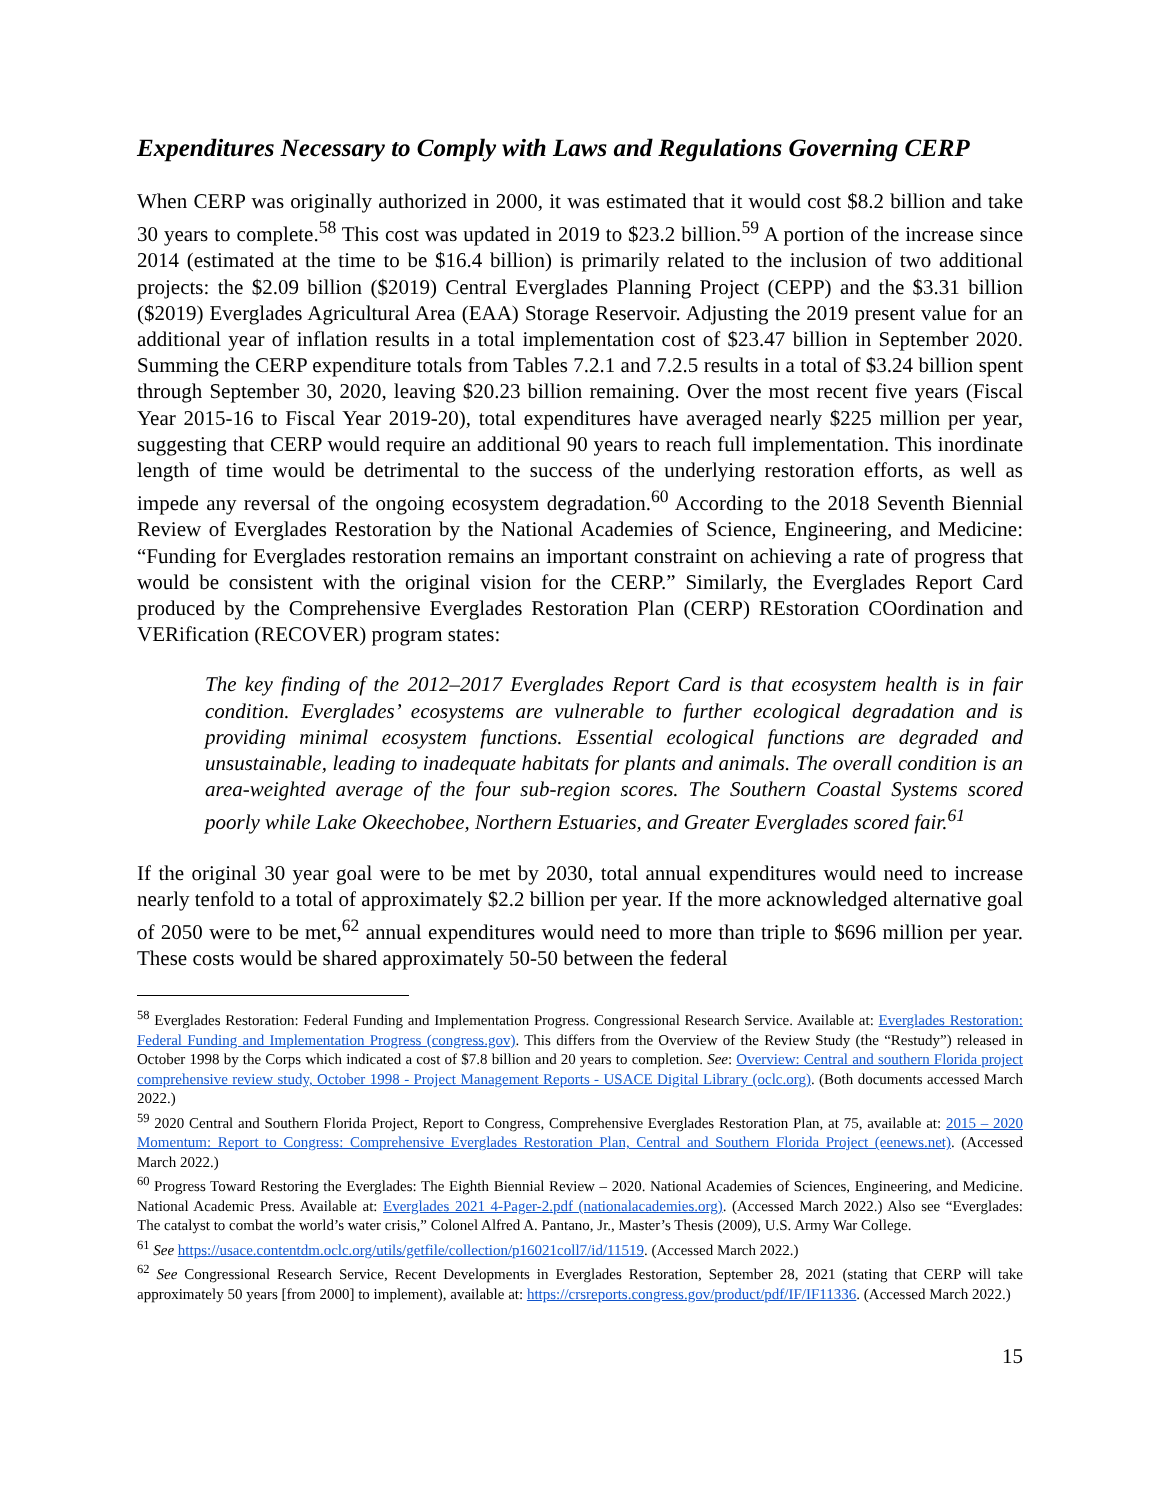Expenditures Necessary to Comply with Laws and Regulations Governing CERP
When CERP was originally authorized in 2000, it was estimated that it would cost $8.2 billion and take 30 years to complete.<sup>58</sup> This cost was updated in 2019 to $23.2 billion.<sup>59</sup> A portion of the increase since 2014 (estimated at the time to be $16.4 billion) is primarily related to the inclusion of two additional projects: the $2.09 billion ($2019) Central Everglades Planning Project (CEPP) and the $3.31 billion ($2019) Everglades Agricultural Area (EAA) Storage Reservoir. Adjusting the 2019 present value for an additional year of inflation results in a total implementation cost of $23.47 billion in September 2020. Summing the CERP expenditure totals from Tables 7.2.1 and 7.2.5 results in a total of $3.24 billion spent through September 30, 2020, leaving $20.23 billion remaining. Over the most recent five years (Fiscal Year 2015-16 to Fiscal Year 2019-20), total expenditures have averaged nearly $225 million per year, suggesting that CERP would require an additional 90 years to reach full implementation. This inordinate length of time would be detrimental to the success of the underlying restoration efforts, as well as impede any reversal of the ongoing ecosystem degradation.<sup>60</sup> According to the 2018 Seventh Biennial Review of Everglades Restoration by the National Academies of Science, Engineering, and Medicine: “Funding for Everglades restoration remains an important constraint on achieving a rate of progress that would be consistent with the original vision for the CERP.” Similarly, the Everglades Report Card produced by the Comprehensive Everglades Restoration Plan (CERP) REstoration COordination and VERification (RECOVER) program states:
The key finding of the 2012–2017 Everglades Report Card is that ecosystem health is in fair condition. Everglades’ ecosystems are vulnerable to further ecological degradation and is providing minimal ecosystem functions. Essential ecological functions are degraded and unsustainable, leading to inadequate habitats for plants and animals. The overall condition is an area-weighted average of the four sub-region scores. The Southern Coastal Systems scored poorly while Lake Okeechobee, Northern Estuaries, and Greater Everglades scored fair.<sup>61</sup>
If the original 30 year goal were to be met by 2030, total annual expenditures would need to increase nearly tenfold to a total of approximately $2.2 billion per year. If the more acknowledged alternative goal of 2050 were to be met,<sup>62</sup> annual expenditures would need to more than triple to $696 million per year. These costs would be shared approximately 50-50 between the federal
<sup>58</sup> Everglades Restoration: Federal Funding and Implementation Progress. Congressional Research Service. Available at: Everglades Restoration: Federal Funding and Implementation Progress (congress.gov). This differs from the Overview of the Review Study (the “Restudy”) released in October 1998 by the Corps which indicated a cost of $7.8 billion and 20 years to completion. See: Overview: Central and southern Florida project comprehensive review study, October 1998 - Project Management Reports - USACE Digital Library (oclc.org). (Both documents accessed March 2022.)
<sup>59</sup> 2020 Central and Southern Florida Project, Report to Congress, Comprehensive Everglades Restoration Plan, at 75, available at: 2015 – 2020 Momentum: Report to Congress: Comprehensive Everglades Restoration Plan, Central and Southern Florida Project (eenews.net). (Accessed March 2022.)
<sup>60</sup> Progress Toward Restoring the Everglades: The Eighth Biennial Review – 2020. National Academies of Sciences, Engineering, and Medicine. National Academic Press. Available at: Everglades 2021 4-Pager-2.pdf (nationalacademies.org). (Accessed March 2022.) Also see “Everglades: The catalyst to combat the world’s water crisis,” Colonel Alfred A. Pantano, Jr., Master’s Thesis (2009), U.S. Army War College.
<sup>61</sup> See https://usace.contentdm.oclc.org/utils/getfile/collection/p16021coll7/id/11519. (Accessed March 2022.)
<sup>62</sup> See Congressional Research Service, Recent Developments in Everglades Restoration, September 28, 2021 (stating that CERP will take approximately 50 years [from 2000] to implement), available at: https://crsreports.congress.gov/product/pdf/IF/IF11336. (Accessed March 2022.)
15